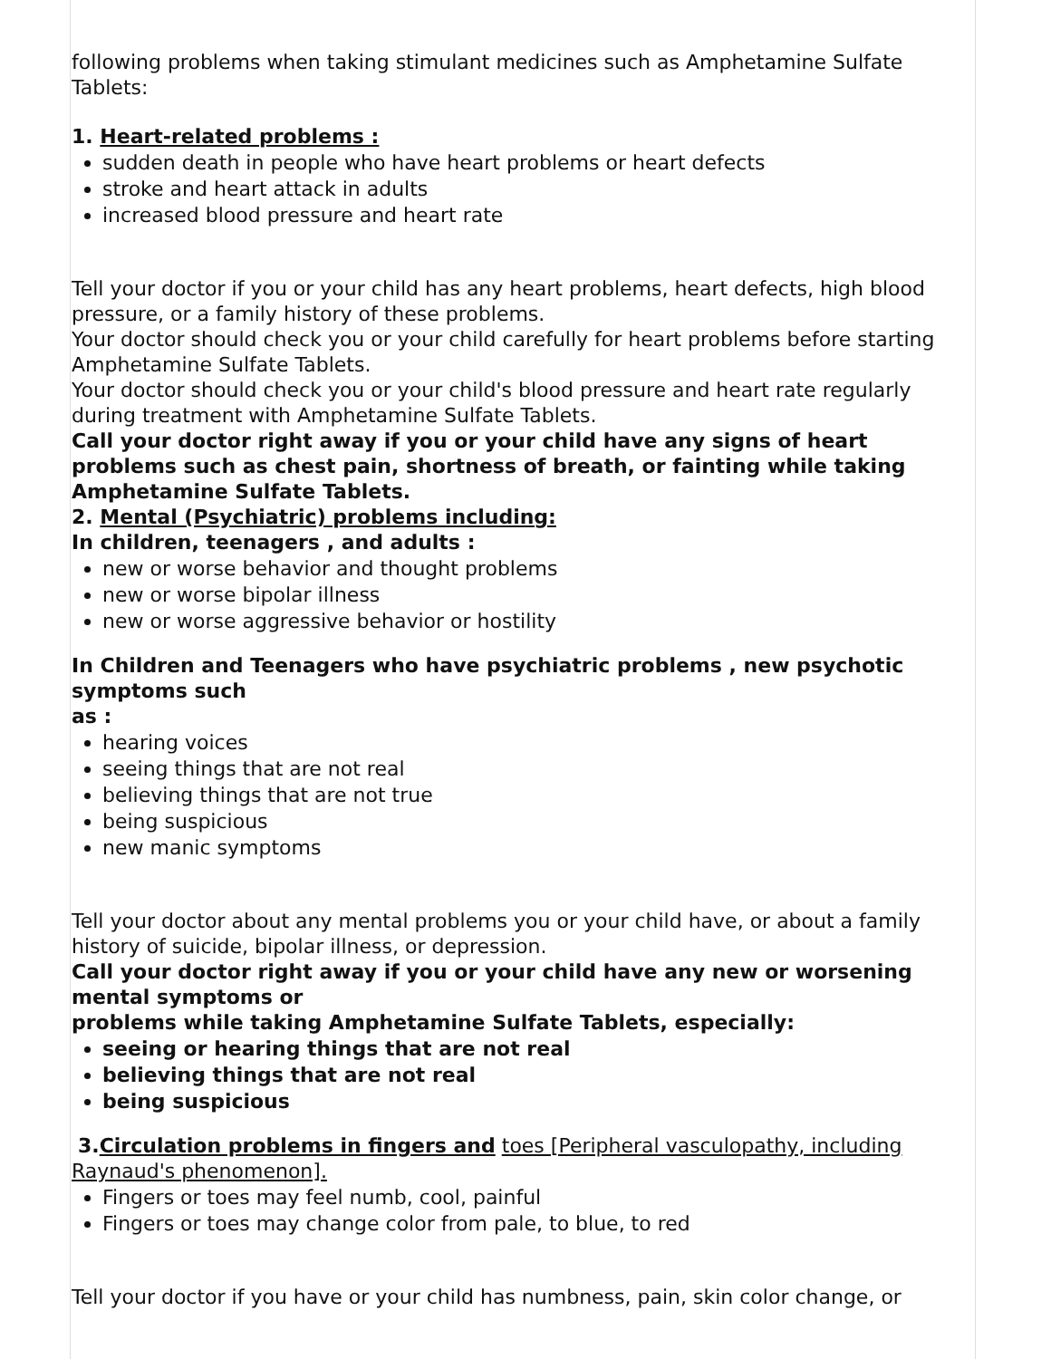following problems when taking stimulant medicines such as Amphetamine Sulfate Tablets:
1. Heart-related problems :
sudden death in people who have heart problems or heart defects
stroke and heart attack in adults
increased blood pressure and heart rate
Tell your doctor if you or your child has any heart problems, heart defects, high blood pressure, or a family history of these problems.
Your doctor should check you or your child carefully for heart problems before starting Amphetamine Sulfate Tablets.
Your doctor should check you or your child's blood pressure and heart rate regularly during treatment with Amphetamine Sulfate Tablets.
Call your doctor right away if you or your child have any signs of heart problems such as chest pain, shortness of breath, or fainting while taking Amphetamine Sulfate Tablets.
2. Mental (Psychiatric) problems including:
In children, teenagers , and adults :
new or worse behavior and thought problems
new or worse bipolar illness
new or worse aggressive behavior or hostility
In Children and Teenagers who have psychiatric problems , new psychotic symptoms such
as :
hearing voices
seeing things that are not real
believing things that are not true
being suspicious
new manic symptoms
Tell your doctor about any mental problems you or your child have, or about a family history of suicide, bipolar illness, or depression.
Call your doctor right away if you or your child have any new or worsening mental symptoms or
problems while taking Amphetamine Sulfate Tablets, especially:
seeing or hearing things that are not real
believing things that are not real
being suspicious
3.Circulation problems in fingers and toes [Peripheral vasculopathy, including Raynaud's phenomenon].
Fingers or toes may feel numb, cool, painful
Fingers or toes may change color from pale, to blue, to red
Tell your doctor if you have or your child has numbness, pain, skin color change, or